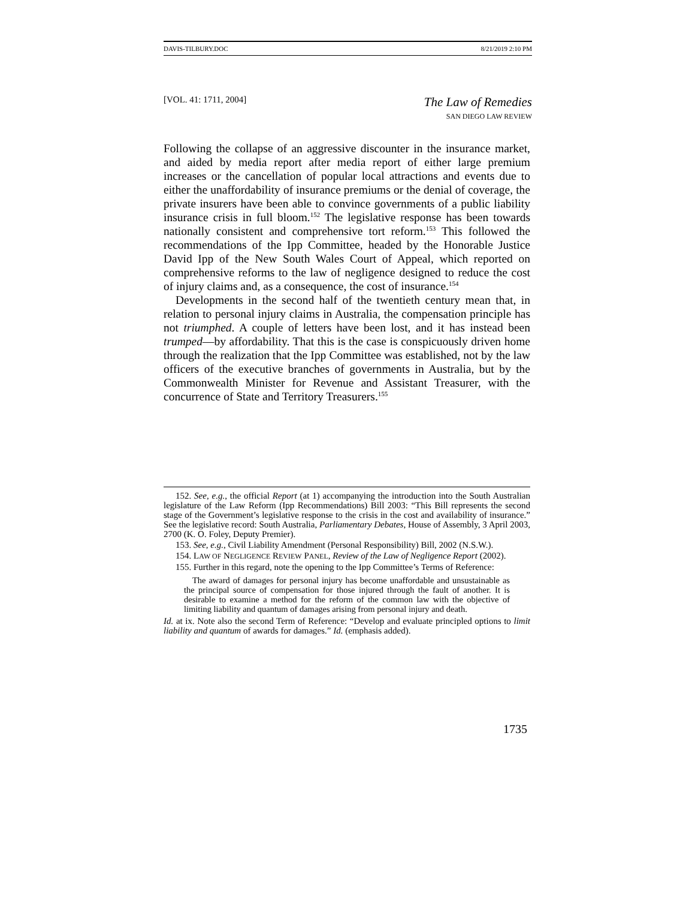DAVIS-TILBURY.DOC 8/21/2019 2:10 PM
[VOL. 41: 1711, 2004]
The Law of Remedies
SAN DIEGO LAW REVIEW
Following the collapse of an aggressive discounter in the insurance market, and aided by media report after media report of either large premium increases or the cancellation of popular local attractions and events due to either the unaffordability of insurance premiums or the denial of coverage, the private insurers have been able to convince governments of a public liability insurance crisis in full bloom.<sup>152</sup> The legislative response has been towards nationally consistent and comprehensive tort reform.<sup>153</sup> This followed the recommendations of the Ipp Committee, headed by the Honorable Justice David Ipp of the New South Wales Court of Appeal, which reported on comprehensive reforms to the law of negligence designed to reduce the cost of injury claims and, as a consequence, the cost of insurance.<sup>154</sup>
Developments in the second half of the twentieth century mean that, in relation to personal injury claims in Australia, the compensation principle has not triumphed. A couple of letters have been lost, and it has instead been trumped—by affordability. That this is the case is conspicuously driven home through the realization that the Ipp Committee was established, not by the law officers of the executive branches of governments in Australia, but by the Commonwealth Minister for Revenue and Assistant Treasurer, with the concurrence of State and Territory Treasurers.<sup>155</sup>
152. See, e.g., the official Report (at 1) accompanying the introduction into the South Australian legislature of the Law Reform (Ipp Recommendations) Bill 2003: “This Bill represents the second stage of the Government’s legislative response to the crisis in the cost and availability of insurance.” See the legislative record: South Australia, Parliamentary Debates, House of Assembly, 3 April 2003, 2700 (K. O. Foley, Deputy Premier).
153. See, e.g., Civil Liability Amendment (Personal Responsibility) Bill, 2002 (N.S.W.).
154. LAW OF NEGLIGENCE REVIEW PANEL, Review of the Law of Negligence Report (2002).
155. Further in this regard, note the opening to the Ipp Committee’s Terms of Reference:
The award of damages for personal injury has become unaffordable and unsustainable as the principal source of compensation for those injured through the fault of another. It is desirable to examine a method for the reform of the common law with the objective of limiting liability and quantum of damages arising from personal injury and death.
Id. at ix. Note also the second Term of Reference: “Develop and evaluate principled options to limit liability and quantum of awards for damages.” Id. (emphasis added).
1735